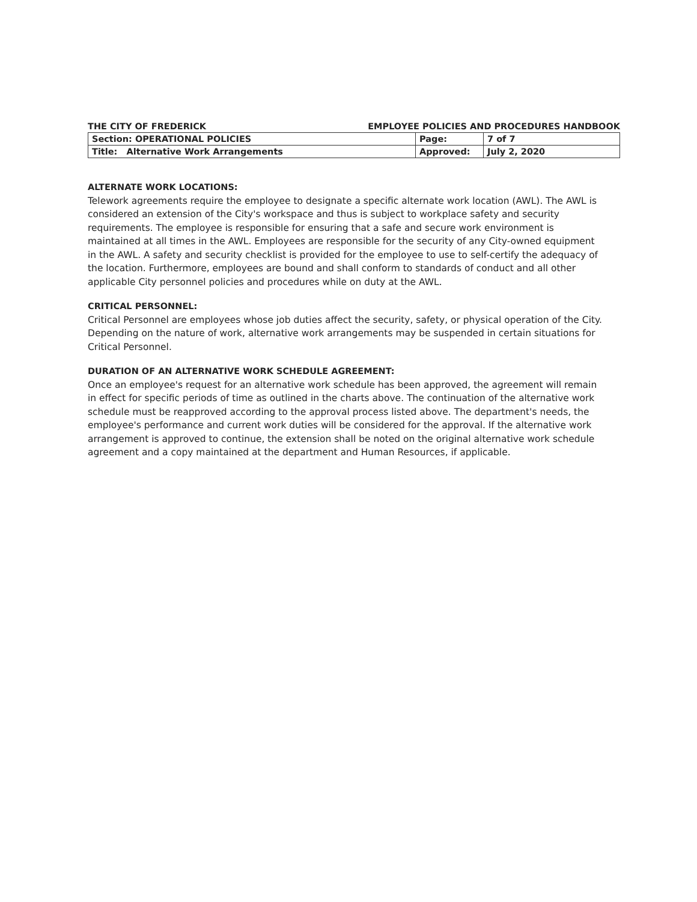THE CITY OF FREDERICK EMPLOYEE POLICIES AND PROCEDURES HANDBOOK
| Section: OPERATIONAL POLICIES | Page: | 7 of 7 |
| Title: Alternative Work Arrangements | Approved: | July 2, 2020 |
ALTERNATE WORK LOCATIONS:
Telework agreements require the employee to designate a specific alternate work location (AWL). The AWL is considered an extension of the City's workspace and thus is subject to workplace safety and security requirements. The employee is responsible for ensuring that a safe and secure work environment is maintained at all times in the AWL. Employees are responsible for the security of any City-owned equipment in the AWL. A safety and security checklist is provided for the employee to use to self-certify the adequacy of the location. Furthermore, employees are bound and shall conform to standards of conduct and all other applicable City personnel policies and procedures while on duty at the AWL.
CRITICAL PERSONNEL:
Critical Personnel are employees whose job duties affect the security, safety, or physical operation of the City. Depending on the nature of work, alternative work arrangements may be suspended in certain situations for Critical Personnel.
DURATION OF AN ALTERNATIVE WORK SCHEDULE AGREEMENT:
Once an employee's request for an alternative work schedule has been approved, the agreement will remain in effect for specific periods of time as outlined in the charts above. The continuation of the alternative work schedule must be reapproved according to the approval process listed above. The department's needs, the employee's performance and current work duties will be considered for the approval. If the alternative work arrangement is approved to continue, the extension shall be noted on the original alternative work schedule agreement and a copy maintained at the department and Human Resources, if applicable.